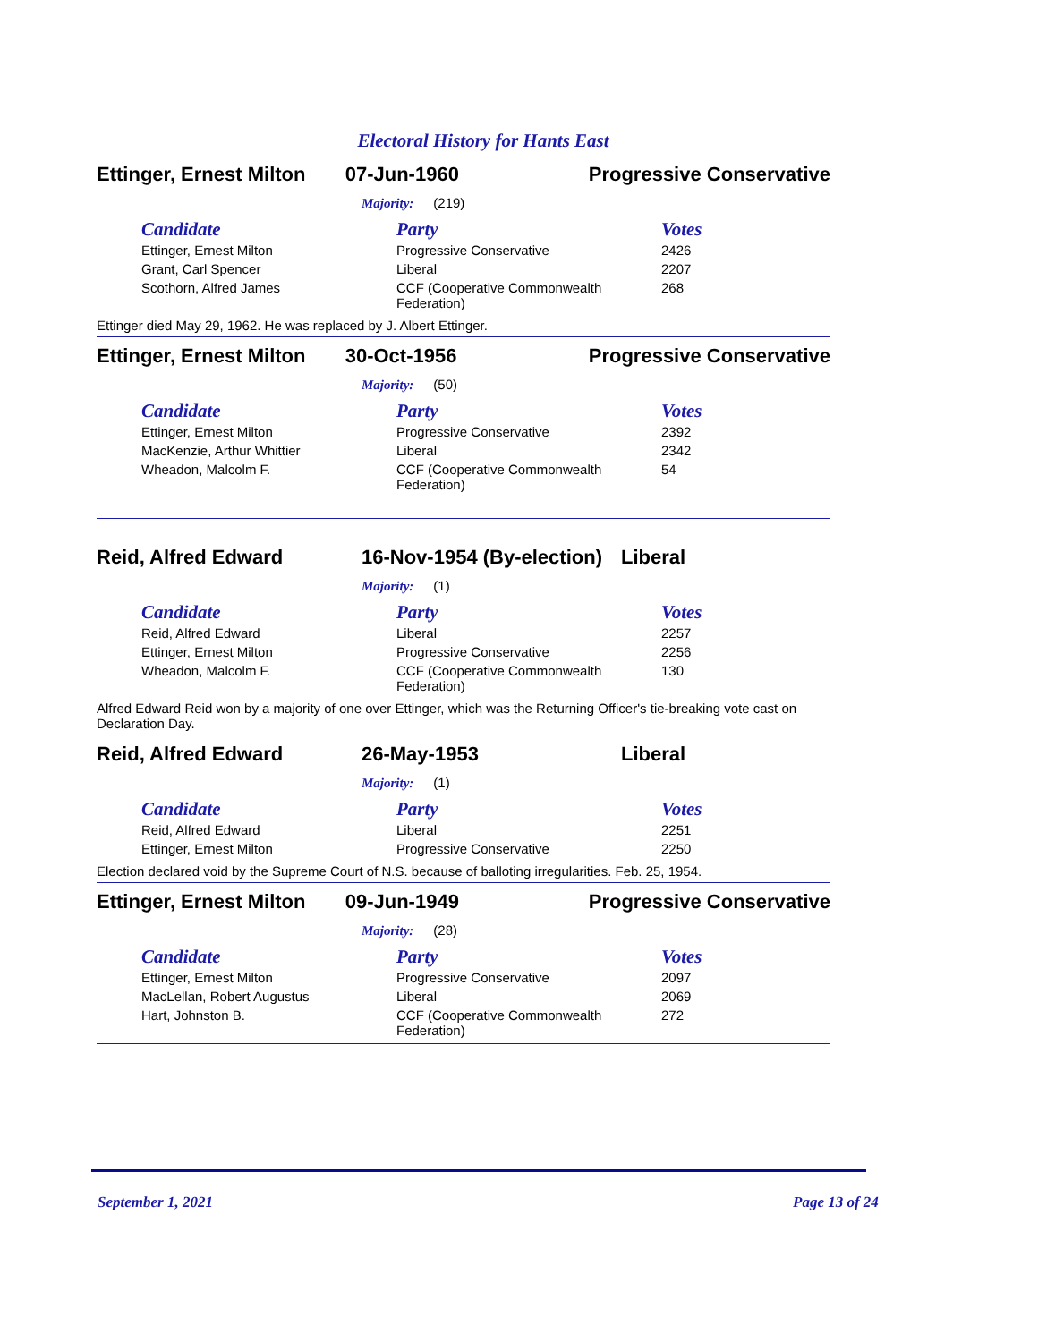Electoral History for Hants East
Ettinger, Ernest Milton
07-Jun-1960 Progressive Conservative
Majority: (219)
| Candidate | Party | Votes |
| --- | --- | --- |
| Ettinger, Ernest Milton | Progressive Conservative | 2426 |
| Grant, Carl Spencer | Liberal | 2207 |
| Scothorn, Alfred James | CCF (Cooperative Commonwealth Federation) | 268 |
Ettinger died May 29, 1962. He was replaced by J. Albert Ettinger.
Ettinger, Ernest Milton
30-Oct-1956 Progressive Conservative
Majority: (50)
| Candidate | Party | Votes |
| --- | --- | --- |
| Ettinger, Ernest Milton | Progressive Conservative | 2392 |
| MacKenzie, Arthur Whittier | Liberal | 2342 |
| Wheadon, Malcolm F. | CCF (Cooperative Commonwealth Federation) | 54 |
Reid, Alfred Edward 16-Nov-1954 (By-election)
Liberal
Majority: (1)
| Candidate | Party | Votes |
| --- | --- | --- |
| Reid, Alfred Edward | Liberal | 2257 |
| Ettinger, Ernest Milton | Progressive Conservative | 2256 |
| Wheadon, Malcolm F. | CCF (Cooperative Commonwealth Federation) | 130 |
Alfred Edward Reid won by a majority of one over Ettinger, which was the Returning Officer's tie-breaking vote cast on Declaration Day.
Reid, Alfred Edward 26-May-1953 Liberal
Majority: (1)
| Candidate | Party | Votes |
| --- | --- | --- |
| Reid, Alfred Edward | Liberal | 2251 |
| Ettinger, Ernest Milton | Progressive Conservative | 2250 |
Election declared void by the Supreme Court of N.S. because of balloting irregularities. Feb. 25, 1954.
Ettinger, Ernest Milton
09-Jun-1949 Progressive Conservative
Majority: (28)
| Candidate | Party | Votes |
| --- | --- | --- |
| Ettinger, Ernest Milton | Progressive Conservative | 2097 |
| MacLellan, Robert Augustus | Liberal | 2069 |
| Hart, Johnston B. | CCF (Cooperative Commonwealth Federation) | 272 |
September 1, 2021 Page 13 of 24